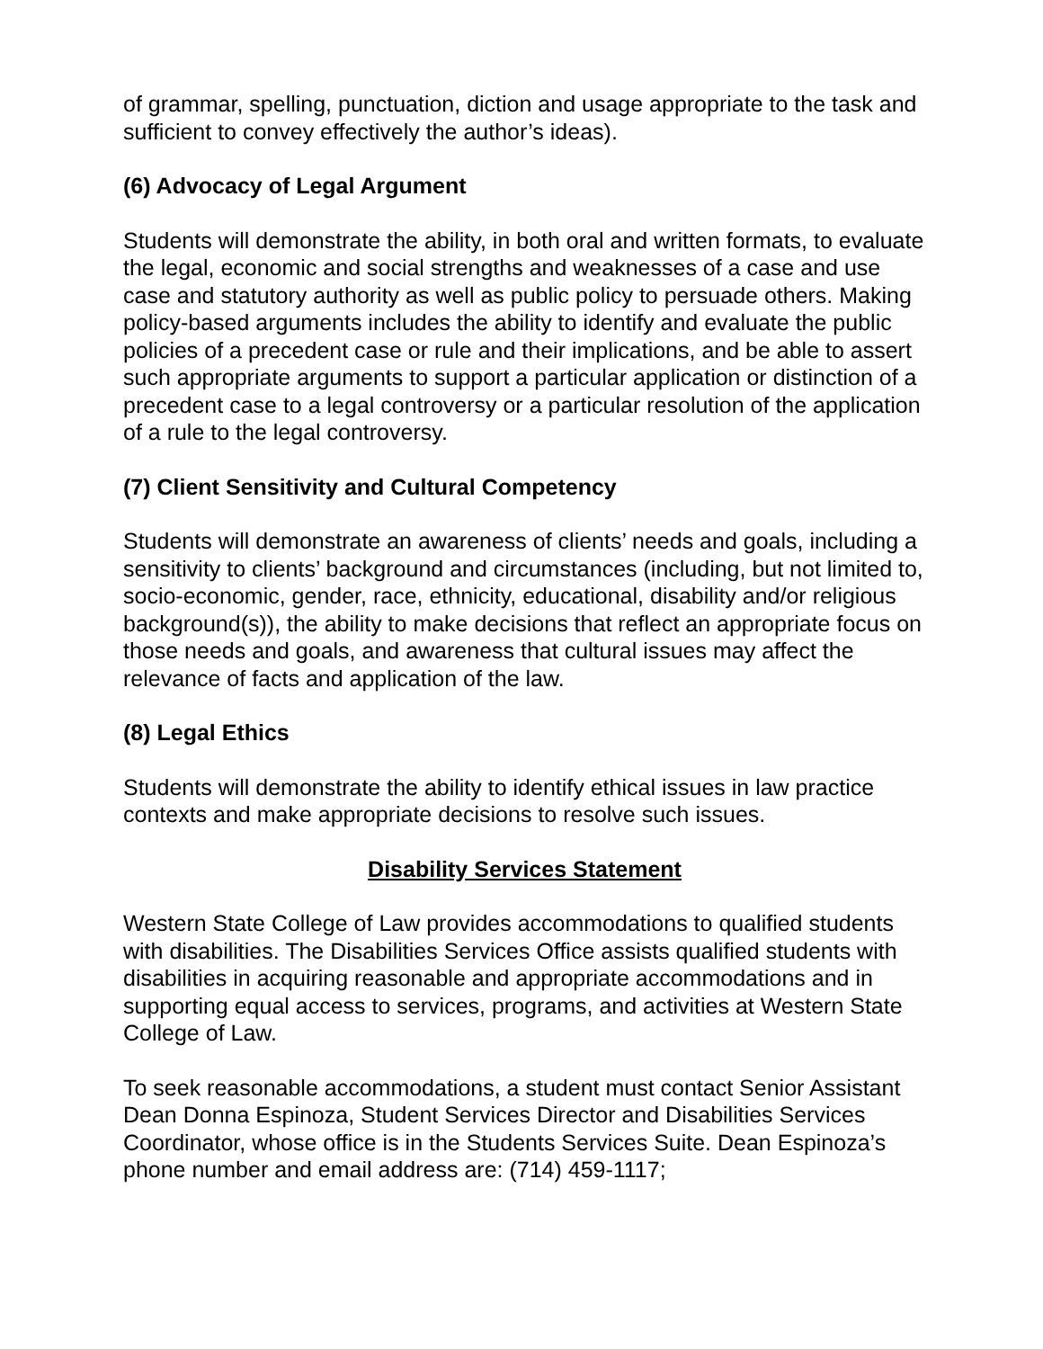of grammar, spelling, punctuation, diction and usage appropriate to the task and sufficient to convey effectively the author’s ideas).
(6) Advocacy of Legal Argument
Students will demonstrate the ability, in both oral and written formats, to evaluate the legal, economic and social strengths and weaknesses of a case and use case and statutory authority as well as public policy to persuade others. Making policy-based arguments includes the ability to identify and evaluate the public policies of a precedent case or rule and their implications, and be able to assert such appropriate arguments to support a particular application or distinction of a precedent case to a legal controversy or a particular resolution of the application of a rule to the legal controversy.
(7) Client Sensitivity and Cultural Competency
Students will demonstrate an awareness of clients’ needs and goals, including a sensitivity to clients’ background and circumstances (including, but not limited to, socio-economic, gender, race, ethnicity, educational, disability and/or religious background(s)), the ability to make decisions that reflect an appropriate focus on those needs and goals, and awareness that cultural issues may affect the relevance of facts and application of the law.
(8) Legal Ethics
Students will demonstrate the ability to identify ethical issues in law practice contexts and make appropriate decisions to resolve such issues.
Disability Services Statement
Western State College of Law provides accommodations to qualified students with disabilities. The Disabilities Services Office assists qualified students with disabilities in acquiring reasonable and appropriate accommodations and in supporting equal access to services, programs, and activities at Western State College of Law.
To seek reasonable accommodations, a student must contact Senior Assistant Dean Donna Espinoza, Student Services Director and Disabilities Services Coordinator, whose office is in the Students Services Suite. Dean Espinoza’s phone number and email address are: (714) 459-1117;